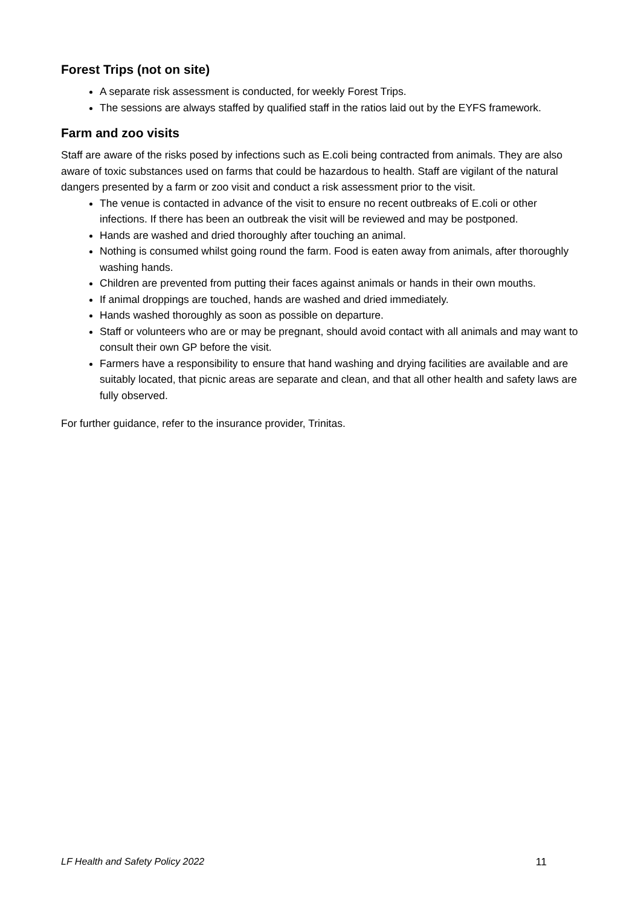Forest Trips (not on site)
A separate risk assessment is conducted, for weekly Forest Trips.
The sessions are always staffed by qualified staff in the ratios laid out by the EYFS framework.
Farm and zoo visits
Staff are aware of the risks posed by infections such as E.coli being contracted from animals. They are also aware of toxic substances used on farms that could be hazardous to health. Staff are vigilant of the natural dangers presented by a farm or zoo visit and conduct a risk assessment prior to the visit.
The venue is contacted in advance of the visit to ensure no recent outbreaks of E.coli or other infections. If there has been an outbreak the visit will be reviewed and may be postponed.
Hands are washed and dried thoroughly after touching an animal.
Nothing is consumed whilst going round the farm. Food is eaten away from animals, after thoroughly washing hands.
Children are prevented from putting their faces against animals or hands in their own mouths.
If animal droppings are touched, hands are washed and dried immediately.
Hands washed thoroughly as soon as possible on departure.
Staff or volunteers who are or may be pregnant, should avoid contact with all animals and may want to consult their own GP before the visit.
Farmers have a responsibility to ensure that hand washing and drying facilities are available and are suitably located, that picnic areas are separate and clean, and that all other health and safety laws are fully observed.
For further guidance, refer to the insurance provider, Trinitas.
LF Health and Safety Policy 2022 11